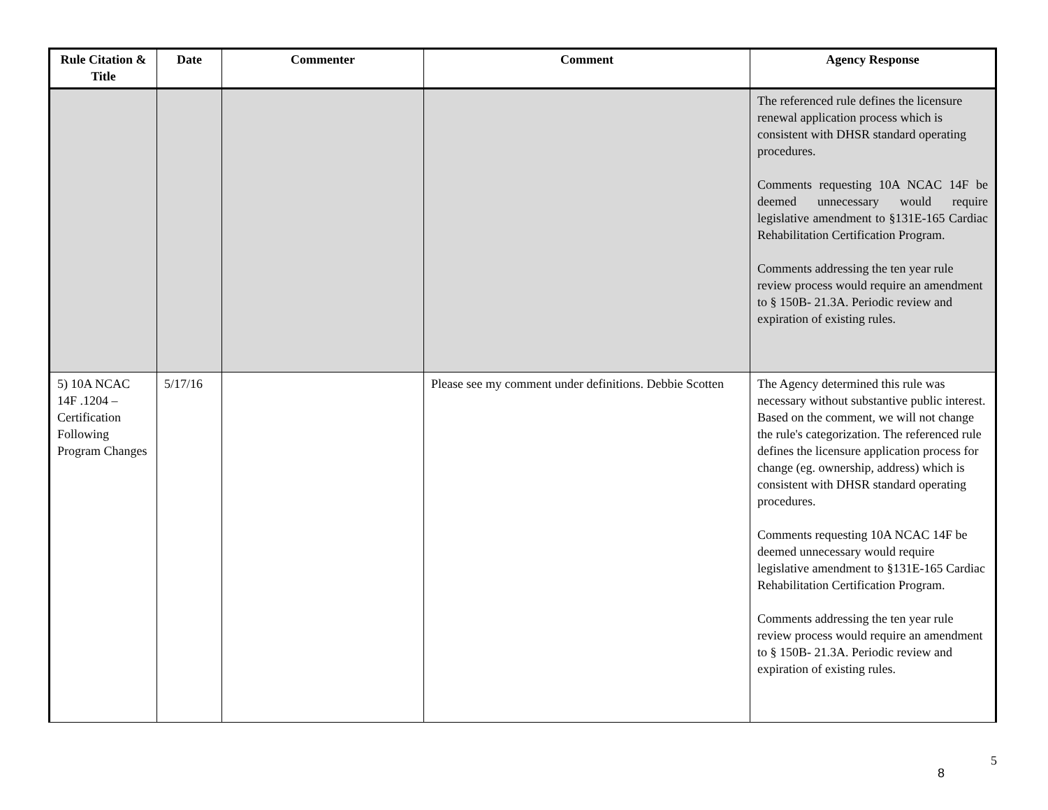| Rule Citation & Title | Date | Commenter | Comment | Agency Response |
| --- | --- | --- | --- | --- |
| | | | | The referenced rule defines the licensure renewal application process which is consistent with DHSR standard operating procedures. Comments requesting 10A NCAC 14F be deemed unnecessary would require legislative amendment to §131E-165 Cardiac Rehabilitation Certification Program. Comments addressing the ten year rule review process would require an amendment to § 150B- 21.3A. Periodic review and expiration of existing rules. |
| 5) 10A NCAC 14F .1204 – Certification Following Program Changes | 5/17/16 | | Please see my comment under definitions. Debbie Scotten | The Agency determined this rule was necessary without substantive public interest. Based on the comment, we will not change the rule's categorization. The referenced rule defines the licensure application process for change (eg. ownership, address) which is consistent with DHSR standard operating procedures. Comments requesting 10A NCAC 14F be deemed unnecessary would require legislative amendment to §131E-165 Cardiac Rehabilitation Certification Program. Comments addressing the ten year rule review process would require an amendment to § 150B- 21.3A. Periodic review and expiration of existing rules. |
8
5